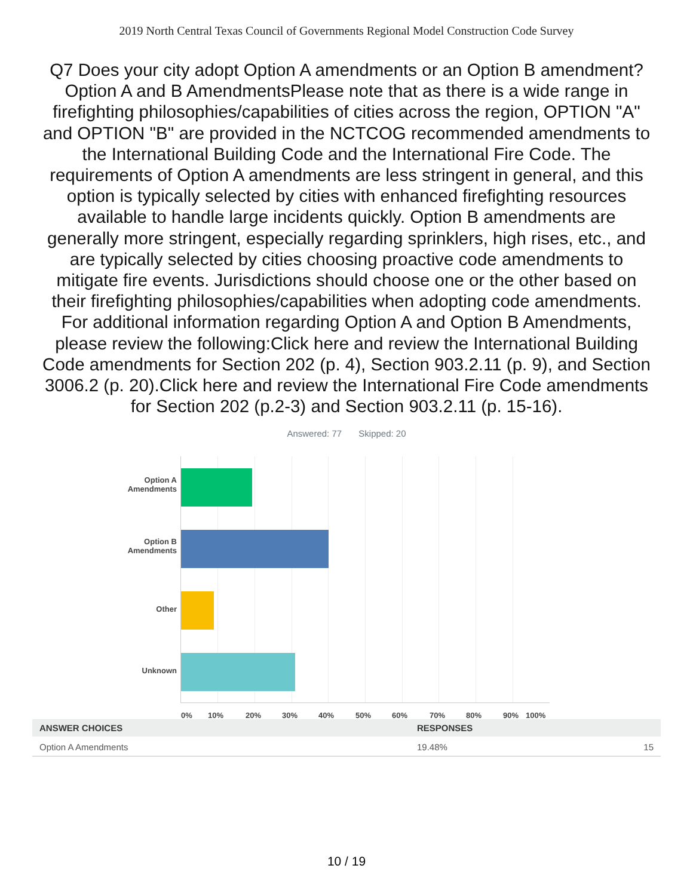2019 North Central Texas Council of Governments Regional Model Construction Code Survey
Q7 Does your city adopt Option A amendments or an Option B amendment?Option A and B AmendmentsPlease note that as there is a wide range in firefighting philosophies/capabilities of cities across the region, OPTION "A" and OPTION "B" are provided in the NCTCOG recommended amendments to the International Building Code and the International Fire Code. The requirements of Option A amendments are less stringent in general, and this option is typically selected by cities with enhanced firefighting resources available to handle large incidents quickly. Option B amendments are generally more stringent, especially regarding sprinklers, high rises, etc., and are typically selected by cities choosing proactive code amendments to mitigate fire events. Jurisdictions should choose one or the other based on their firefighting philosophies/capabilities when adopting code amendments. For additional information regarding Option A and Option B Amendments, please review the following:Click here and review the International Building Code amendments for Section 202 (p. 4), Section 903.2.11 (p. 9), and Section 3006.2 (p. 20).Click here and review the International Fire Code amendments for Section 202 (p.2-3) and Section 903.2.11 (p. 15-16).
Answered: 77 Skipped: 20
Option A Amendments
Option B Amendments
Other
Unknown
0% 10% 20% 30% 40% 50% 60% 70% 80% 90% 100%
| ANSWER CHOICES | RESPONSES | |
| --- | --- | --- |
| Option A Amendments | 19.48% | 15 |
10 / 19